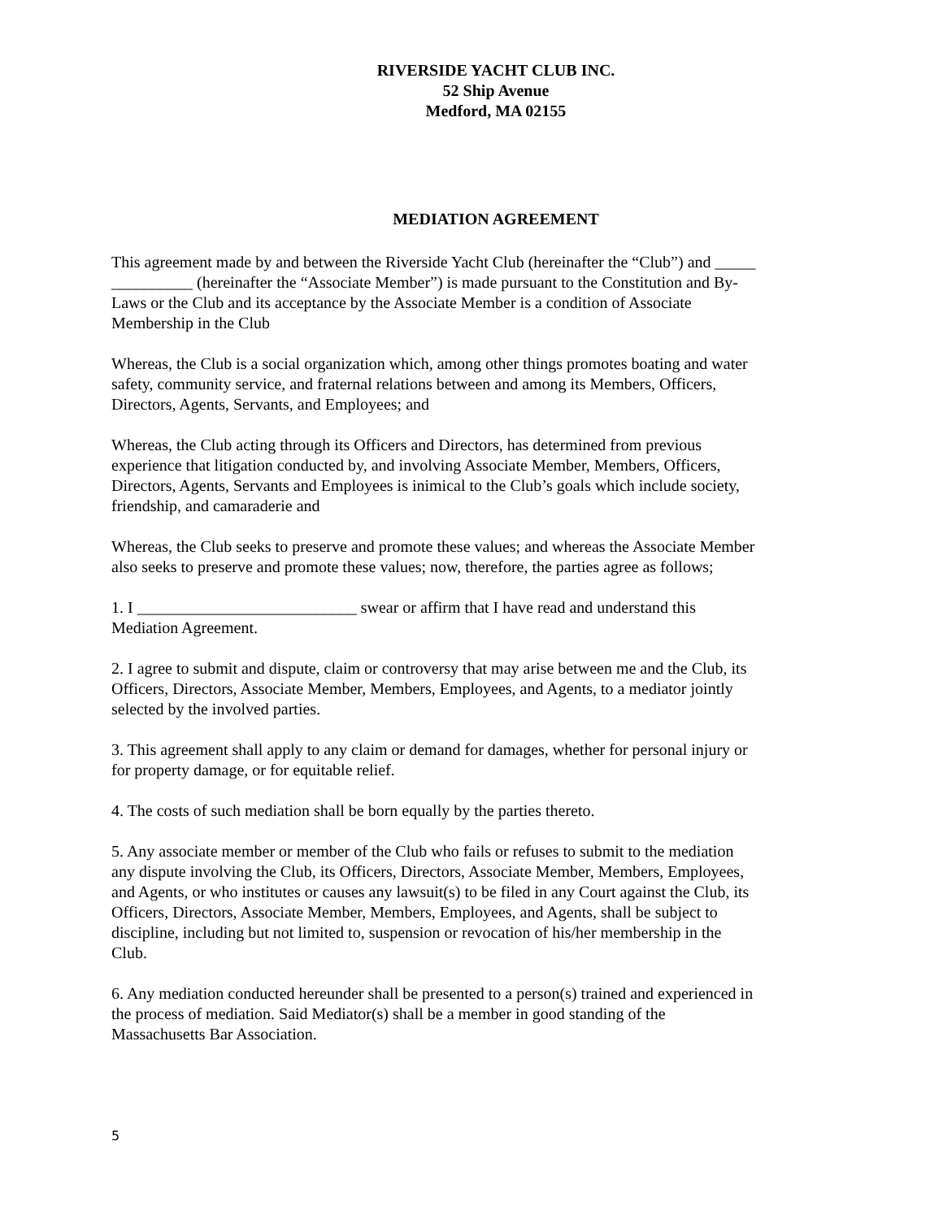RIVERSIDE YACHT CLUB INC.
52 Ship Avenue
Medford, MA 02155
MEDIATION AGREEMENT
This agreement made by and between the Riverside Yacht Club (hereinafter the “Club”) and _____ __________ (hereinafter the “Associate Member”) is made pursuant to the Constitution and By-Laws or the Club and its acceptance by the Associate Member is a condition of Associate Membership in the Club
Whereas, the Club is a social organization which, among other things promotes boating and water safety, community service, and fraternal relations between and among its Members, Officers, Directors, Agents, Servants, and Employees; and
Whereas, the Club acting through its Officers and Directors, has determined from previous experience that litigation conducted by, and involving Associate Member, Members, Officers, Directors, Agents, Servants and Employees is inimical to the Club’s goals which include society, friendship, and camaraderie and
Whereas, the Club seeks to preserve and promote these values; and whereas the Associate Member also seeks to preserve and promote these values; now, therefore, the parties agree as follows;
1. I ___________________________ swear or affirm that I have read and understand this Mediation Agreement.
2. I agree to submit and dispute, claim or controversy that may arise between me and the Club, its Officers, Directors, Associate Member, Members, Employees, and Agents, to a mediator jointly selected by the involved parties.
3. This agreement shall apply to any claim or demand for damages, whether for personal injury or for property damage, or for equitable relief.
4. The costs of such mediation shall be born equally by the parties thereto.
5. Any associate member or member of the Club who fails or refuses to submit to the mediation any dispute involving the Club, its Officers, Directors, Associate Member, Members, Employees, and Agents, or who institutes or causes any lawsuit(s) to be filed in any Court against the Club, its Officers, Directors, Associate Member, Members, Employees, and Agents, shall be subject to discipline, including but not limited to, suspension or revocation of his/her membership in the Club.
6. Any mediation conducted hereunder shall be presented to a person(s) trained and experienced in the process of mediation. Said Mediator(s) shall be a member in good standing of the Massachusetts Bar Association.
5